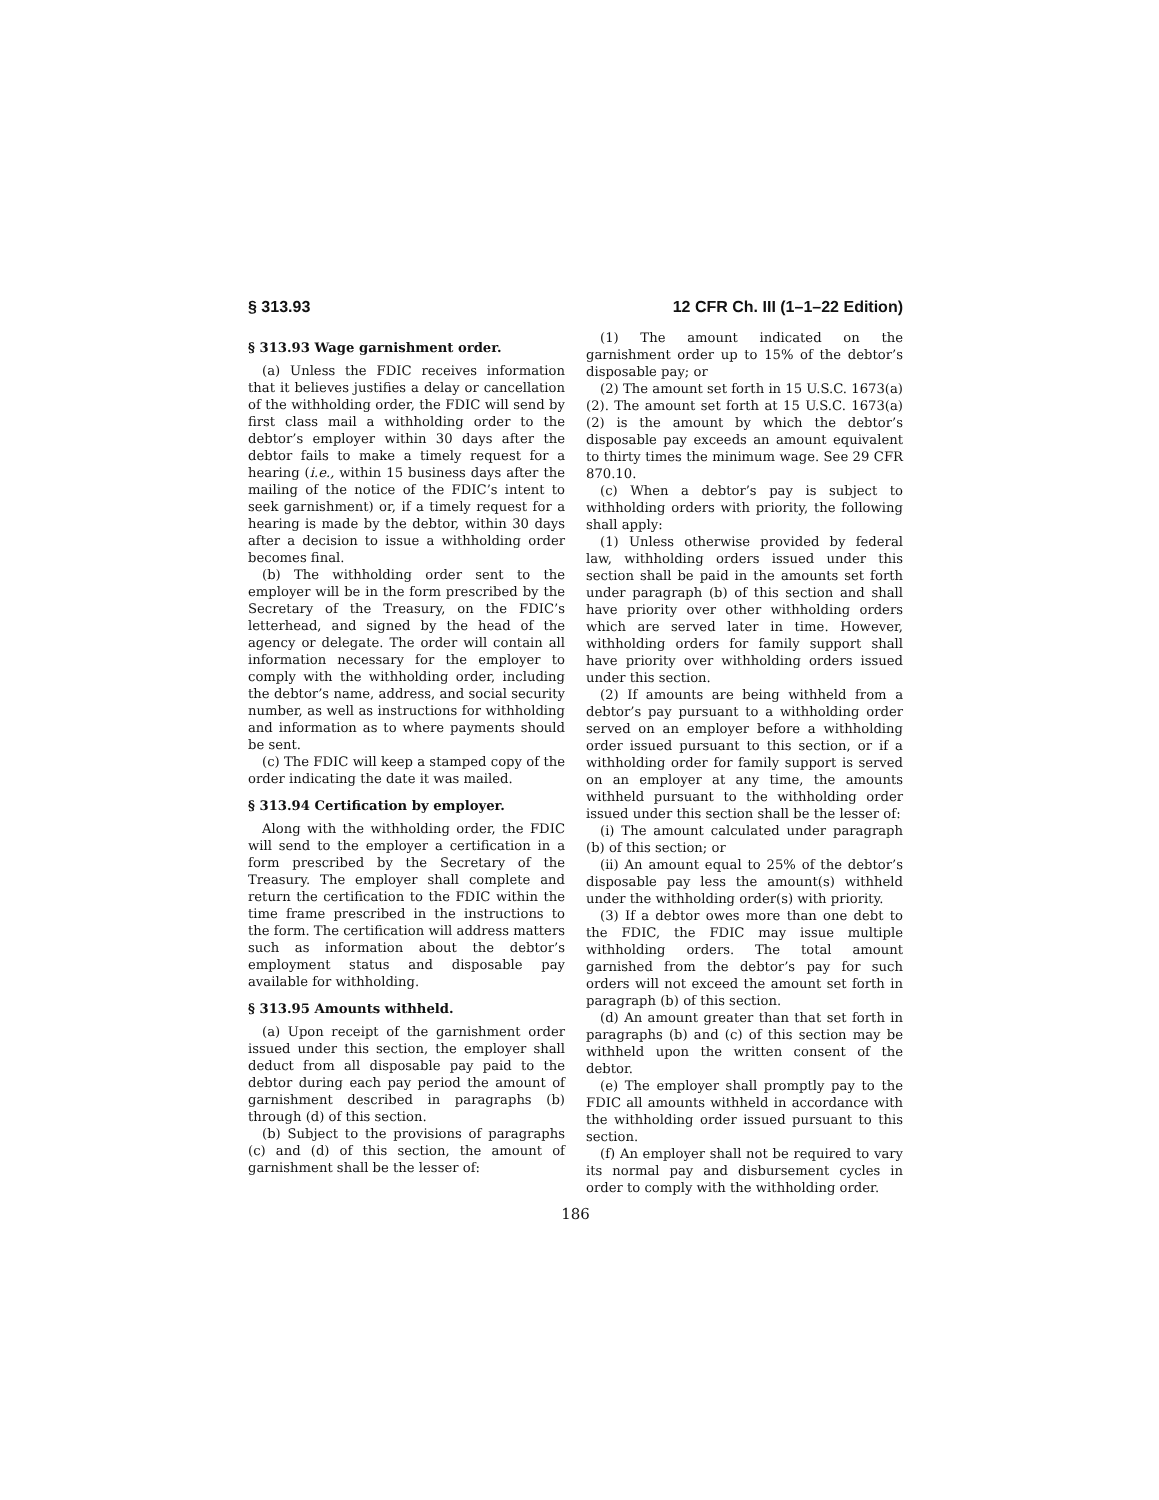§ 313.93 12 CFR Ch. III (1–1–22 Edition)
§ 313.93 Wage garnishment order.
(a) Unless the FDIC receives information that it believes justifies a delay or cancellation of the withholding order, the FDIC will send by first class mail a withholding order to the debtor’s employer within 30 days after the debtor fails to make a timely request for a hearing (i.e., within 15 business days after the mailing of the notice of the FDIC’s intent to seek garnishment) or, if a timely request for a hearing is made by the debtor, within 30 days after a decision to issue a withholding order becomes final.
(b) The withholding order sent to the employer will be in the form prescribed by the Secretary of the Treasury, on the FDIC’s letterhead, and signed by the head of the agency or delegate. The order will contain all information necessary for the employer to comply with the withholding order, including the debtor’s name, address, and social security number, as well as instructions for withholding and information as to where payments should be sent.
(c) The FDIC will keep a stamped copy of the order indicating the date it was mailed.
§ 313.94 Certification by employer.
Along with the withholding order, the FDIC will send to the employer a certification in a form prescribed by the Secretary of the Treasury. The employer shall complete and return the certification to the FDIC within the time frame prescribed in the instructions to the form. The certification will address matters such as information about the debtor’s employment status and disposable pay available for withholding.
§ 313.95 Amounts withheld.
(a) Upon receipt of the garnishment order issued under this section, the employer shall deduct from all disposable pay paid to the debtor during each pay period the amount of garnishment described in paragraphs (b) through (d) of this section.
(b) Subject to the provisions of paragraphs (c) and (d) of this section, the amount of garnishment shall be the lesser of:
(1) The amount indicated on the garnishment order up to 15% of the debtor’s disposable pay; or
(2) The amount set forth in 15 U.S.C. 1673(a)(2). The amount set forth at 15 U.S.C. 1673(a)(2) is the amount by which the debtor’s disposable pay exceeds an amount equivalent to thirty times the minimum wage. See 29 CFR 870.10.
(c) When a debtor’s pay is subject to withholding orders with priority, the following shall apply:
(1) Unless otherwise provided by federal law, withholding orders issued under this section shall be paid in the amounts set forth under paragraph (b) of this section and shall have priority over other withholding orders which are served later in time. However, withholding orders for family support shall have priority over withholding orders issued under this section.
(2) If amounts are being withheld from a debtor’s pay pursuant to a withholding order served on an employer before a withholding order issued pursuant to this section, or if a withholding order for family support is served on an employer at any time, the amounts withheld pursuant to the withholding order issued under this section shall be the lesser of:
(i) The amount calculated under paragraph (b) of this section; or
(ii) An amount equal to 25% of the debtor’s disposable pay less the amount(s) withheld under the withholding order(s) with priority.
(3) If a debtor owes more than one debt to the FDIC, the FDIC may issue multiple withholding orders. The total amount garnished from the debtor’s pay for such orders will not exceed the amount set forth in paragraph (b) of this section.
(d) An amount greater than that set forth in paragraphs (b) and (c) of this section may be withheld upon the written consent of the debtor.
(e) The employer shall promptly pay to the FDIC all amounts withheld in accordance with the withholding order issued pursuant to this section.
(f) An employer shall not be required to vary its normal pay and disbursement cycles in order to comply with the withholding order.
186